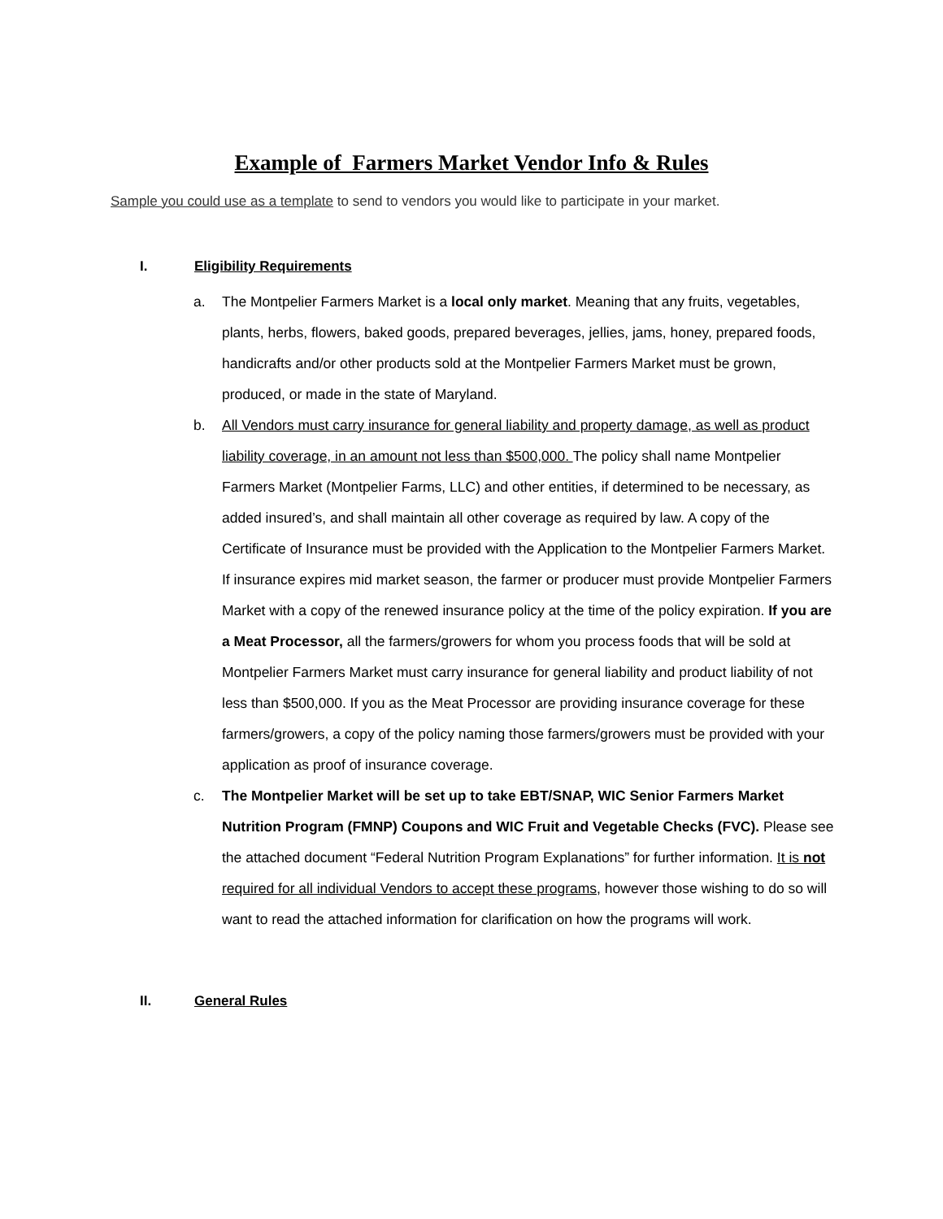Example of Farmers Market Vendor Info & Rules
Sample you could use as a template to send to vendors you would like to participate in your market.
I. Eligibility Requirements
a. The Montpelier Farmers Market is a local only market. Meaning that any fruits, vegetables, plants, herbs, flowers, baked goods, prepared beverages, jellies, jams, honey, prepared foods, handicrafts and/or other products sold at the Montpelier Farmers Market must be grown, produced, or made in the state of Maryland.
b. All Vendors must carry insurance for general liability and property damage, as well as product liability coverage, in an amount not less than $500,000. The policy shall name Montpelier Farmers Market (Montpelier Farms, LLC) and other entities, if determined to be necessary, as added insured’s, and shall maintain all other coverage as required by law. A copy of the Certificate of Insurance must be provided with the Application to the Montpelier Farmers Market. If insurance expires mid market season, the farmer or producer must provide Montpelier Farmers Market with a copy of the renewed insurance policy at the time of the policy expiration. If you are a Meat Processor, all the farmers/growers for whom you process foods that will be sold at Montpelier Farmers Market must carry insurance for general liability and product liability of not less than $500,000. If you as the Meat Processor are providing insurance coverage for these farmers/growers, a copy of the policy naming those farmers/growers must be provided with your application as proof of insurance coverage.
c. The Montpelier Market will be set up to take EBT/SNAP, WIC Senior Farmers Market Nutrition Program (FMNP) Coupons and WIC Fruit and Vegetable Checks (FVC). Please see the attached document “Federal Nutrition Program Explanations” for further information. It is not required for all individual Vendors to accept these programs, however those wishing to do so will want to read the attached information for clarification on how the programs will work.
II. General Rules